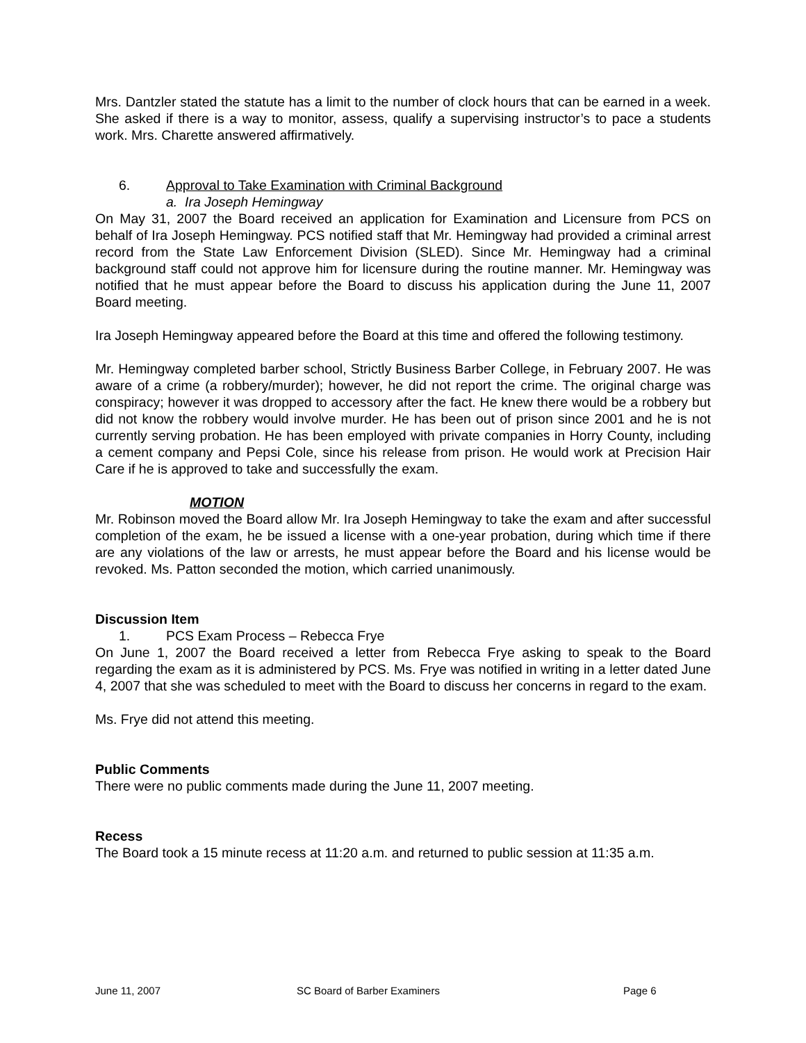Mrs. Dantzler stated the statute has a limit to the number of clock hours that can be earned in a week. She asked if there is a way to monitor, assess, qualify a supervising instructor’s to pace a students work. Mrs. Charette answered affirmatively.
6. Approval to Take Examination with Criminal Background
a. Ira Joseph Hemingway
On May 31, 2007 the Board received an application for Examination and Licensure from PCS on behalf of Ira Joseph Hemingway. PCS notified staff that Mr. Hemingway had provided a criminal arrest record from the State Law Enforcement Division (SLED). Since Mr. Hemingway had a criminal background staff could not approve him for licensure during the routine manner. Mr. Hemingway was notified that he must appear before the Board to discuss his application during the June 11, 2007 Board meeting.
Ira Joseph Hemingway appeared before the Board at this time and offered the following testimony.
Mr. Hemingway completed barber school, Strictly Business Barber College, in February 2007. He was aware of a crime (a robbery/murder); however, he did not report the crime. The original charge was conspiracy; however it was dropped to accessory after the fact. He knew there would be a robbery but did not know the robbery would involve murder. He has been out of prison since 2001 and he is not currently serving probation. He has been employed with private companies in Horry County, including a cement company and Pepsi Cole, since his release from prison. He would work at Precision Hair Care if he is approved to take and successfully the exam.
MOTION
Mr. Robinson moved the Board allow Mr. Ira Joseph Hemingway to take the exam and after successful completion of the exam, he be issued a license with a one-year probation, during which time if there are any violations of the law or arrests, he must appear before the Board and his license would be revoked. Ms. Patton seconded the motion, which carried unanimously.
Discussion Item
1. PCS Exam Process – Rebecca Frye
On June 1, 2007 the Board received a letter from Rebecca Frye asking to speak to the Board regarding the exam as it is administered by PCS. Ms. Frye was notified in writing in a letter dated June 4, 2007 that she was scheduled to meet with the Board to discuss her concerns in regard to the exam.
Ms. Frye did not attend this meeting.
Public Comments
There were no public comments made during the June 11, 2007 meeting.
Recess
The Board took a 15 minute recess at 11:20 a.m. and returned to public session at 11:35 a.m.
June 11, 2007 SC Board of Barber Examiners Page 6